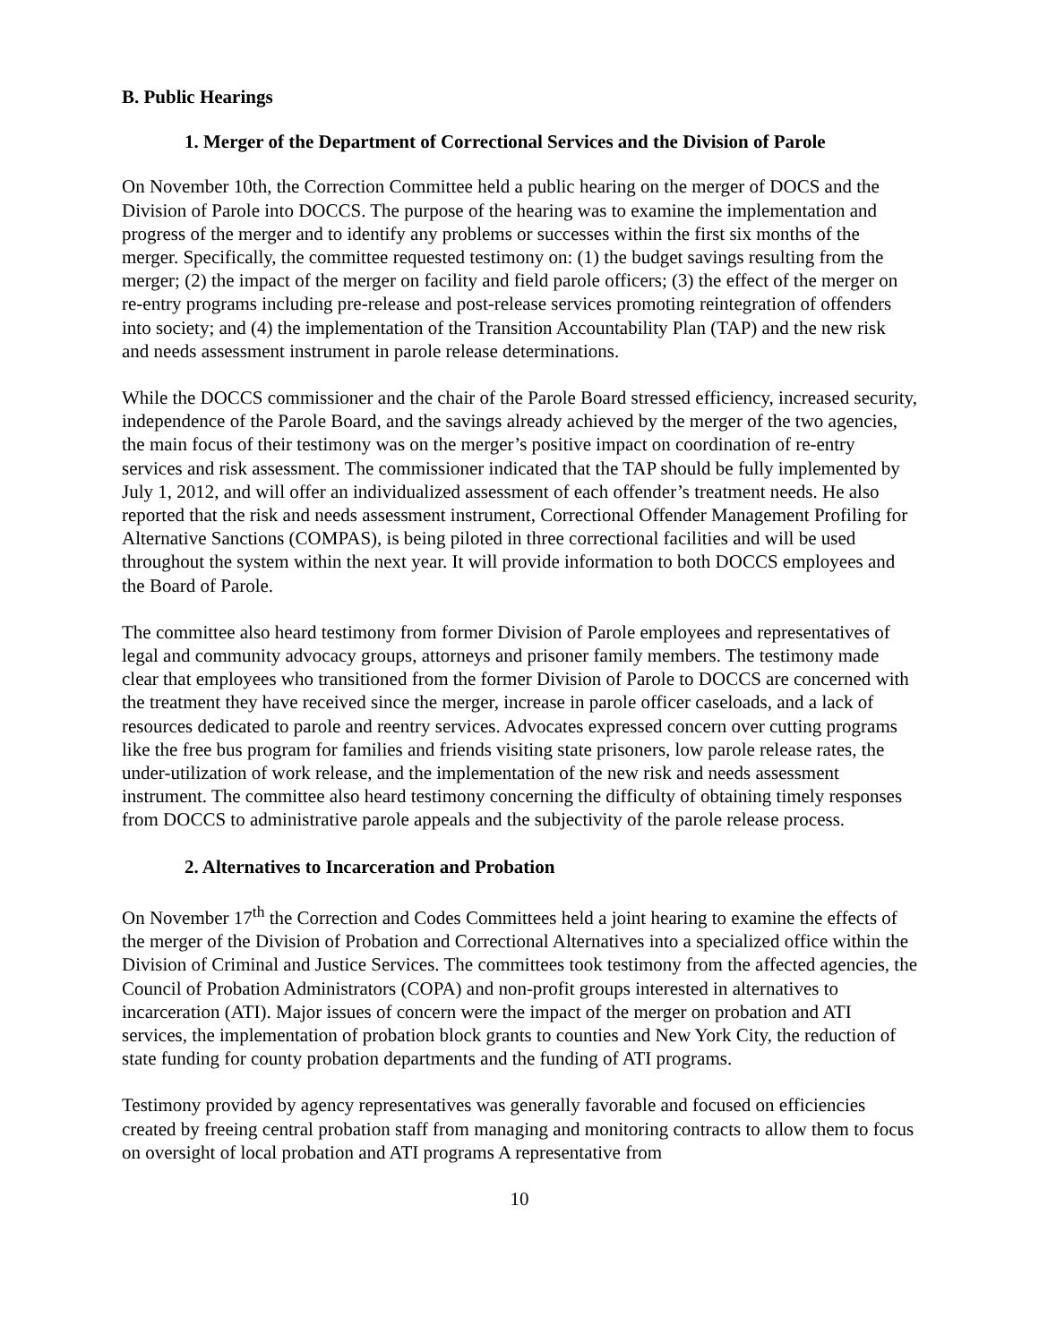B. Public Hearings
1. Merger of the Department of Correctional Services and the Division of Parole
On November 10th, the Correction Committee held a public hearing on the merger of DOCS and the Division of Parole into DOCCS. The purpose of the hearing was to examine the implementation and progress of the merger and to identify any problems or successes within the first six months of the merger. Specifically, the committee requested testimony on: (1) the budget savings resulting from the merger; (2) the impact of the merger on facility and field parole officers; (3) the effect of the merger on re-entry programs including pre-release and post-release services promoting reintegration of offenders into society; and (4) the implementation of the Transition Accountability Plan (TAP) and the new risk and needs assessment instrument in parole release determinations.
While the DOCCS commissioner and the chair of the Parole Board stressed efficiency, increased security, independence of the Parole Board, and the savings already achieved by the merger of the two agencies, the main focus of their testimony was on the merger’s positive impact on coordination of re-entry services and risk assessment. The commissioner indicated that the TAP should be fully implemented by July 1, 2012, and will offer an individualized assessment of each offender’s treatment needs. He also reported that the risk and needs assessment instrument, Correctional Offender Management Profiling for Alternative Sanctions (COMPAS), is being piloted in three correctional facilities and will be used throughout the system within the next year. It will provide information to both DOCCS employees and the Board of Parole.
The committee also heard testimony from former Division of Parole employees and representatives of legal and community advocacy groups, attorneys and prisoner family members. The testimony made clear that employees who transitioned from the former Division of Parole to DOCCS are concerned with the treatment they have received since the merger, increase in parole officer caseloads, and a lack of resources dedicated to parole and reentry services. Advocates expressed concern over cutting programs like the free bus program for families and friends visiting state prisoners, low parole release rates, the under-utilization of work release, and the implementation of the new risk and needs assessment instrument. The committee also heard testimony concerning the difficulty of obtaining timely responses from DOCCS to administrative parole appeals and the subjectivity of the parole release process.
2. Alternatives to Incarceration and Probation
On November 17<sup>th</sup> the Correction and Codes Committees held a joint hearing to examine the effects of the merger of the Division of Probation and Correctional Alternatives into a specialized office within the Division of Criminal and Justice Services. The committees took testimony from the affected agencies, the Council of Probation Administrators (COPA) and non-profit groups interested in alternatives to incarceration (ATI). Major issues of concern were the impact of the merger on probation and ATI services, the implementation of probation block grants to counties and New York City, the reduction of state funding for county probation departments and the funding of ATI programs.
Testimony provided by agency representatives was generally favorable and focused on efficiencies created by freeing central probation staff from managing and monitoring contracts to allow them to focus on oversight of local probation and ATI programs A representative from
10